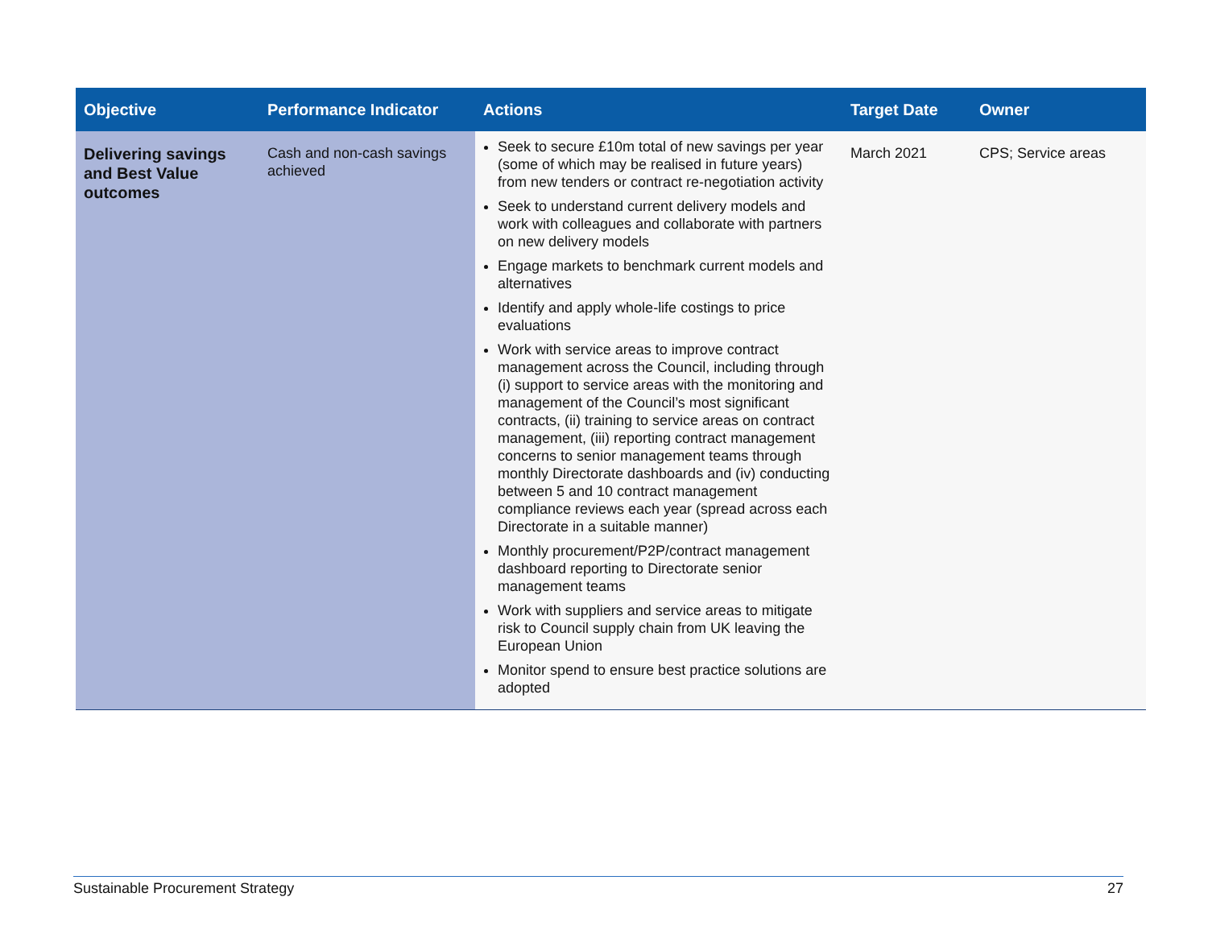| Objective | Performance Indicator | Actions | Target Date | Owner |
| --- | --- | --- | --- | --- |
| Delivering savings and Best Value outcomes | Cash and non-cash savings achieved | Seek to secure £10m total of new savings per year (some of which may be realised in future years) from new tenders or contract re-negotiation activity Seek to understand current delivery models and work with colleagues and collaborate with partners on new delivery models Engage markets to benchmark current models and alternatives Identify and apply whole-life costings to price evaluations Work with service areas to improve contract management across the Council, including through (i) support to service areas with the monitoring and management of the Council’s most significant contracts, (ii) training to service areas on contract management, (iii) reporting contract management concerns to senior management teams through monthly Directorate dashboards and (iv) conducting between 5 and 10 contract management compliance reviews each year (spread across each Directorate in a suitable manner) Monthly procurement/P2P/contract management dashboard reporting to Directorate senior management teams Work with suppliers and service areas to mitigate risk to Council supply chain from UK leaving the European Union Monitor spend to ensure best practice solutions are adopted | March 2021 | CPS; Service areas |
Sustainable Procurement Strategy 27